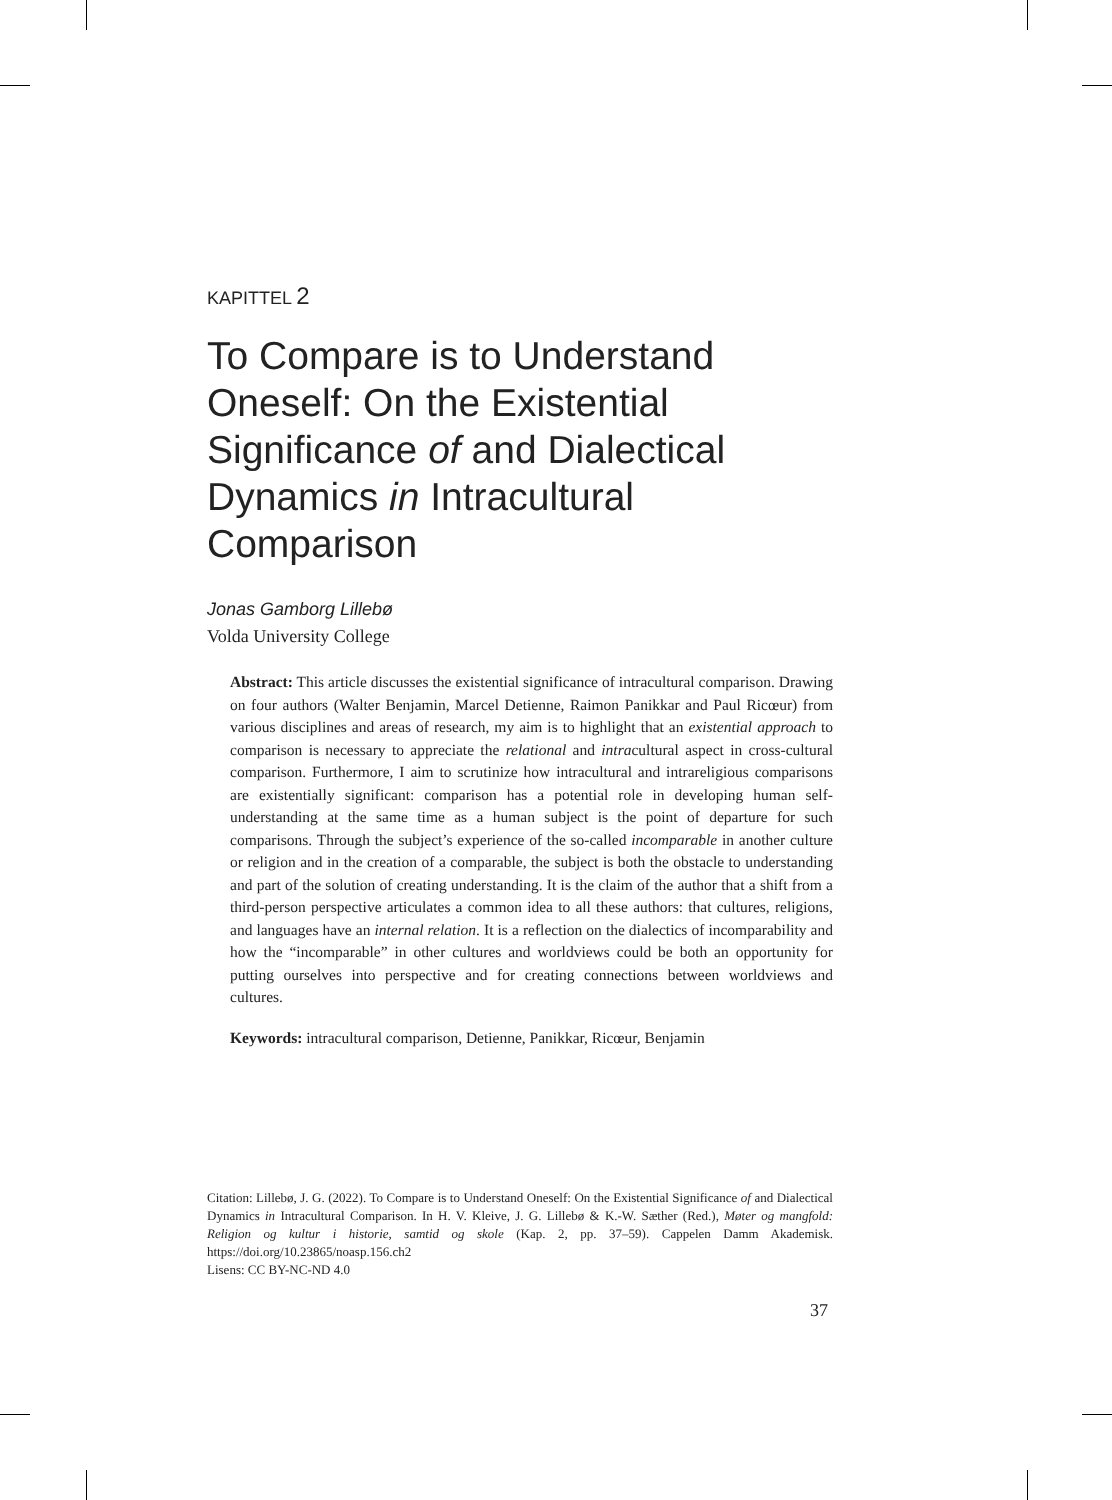KAPITTEL 2
To Compare is to Understand Oneself: On the Existential Significance of and Dialectical Dynamics in Intracultural Comparison
Jonas Gamborg Lillebø
Volda University College
Abstract: This article discusses the existential significance of intracultural comparison. Drawing on four authors (Walter Benjamin, Marcel Detienne, Raimon Panikkar and Paul Ricœur) from various disciplines and areas of research, my aim is to highlight that an existential approach to comparison is necessary to appreciate the relational and intracultural aspect in cross-cultural comparison. Furthermore, I aim to scrutinize how intracultural and intrareligious comparisons are existentially significant: comparison has a potential role in developing human self-understanding at the same time as a human subject is the point of departure for such comparisons. Through the subject’s experience of the so-called incomparable in another culture or religion and in the creation of a comparable, the subject is both the obstacle to understanding and part of the solution of creating understanding. It is the claim of the author that a shift from a third-person perspective articulates a common idea to all these authors: that cultures, religions, and languages have an internal relation. It is a reflection on the dialectics of incomparability and how the “incomparable” in other cultures and worldviews could be both an opportunity for putting ourselves into perspective and for creating connections between worldviews and cultures.
Keywords: intracultural comparison, Detienne, Panikkar, Ricœur, Benjamin
Citation: Lillebø, J. G. (2022). To Compare is to Understand Oneself: On the Existential Significance of and Dialectical Dynamics in Intracultural Comparison. In H. V. Kleive, J. G. Lillebø & K.-W. Sæther (Red.), Møter og mangfold: Religion og kultur i historie, samtid og skole (Kap. 2, pp. 37–59). Cappelen Damm Akademisk. https://doi.org/10.23865/noasp.156.ch2
Lisens: CC BY-NC-ND 4.0
37